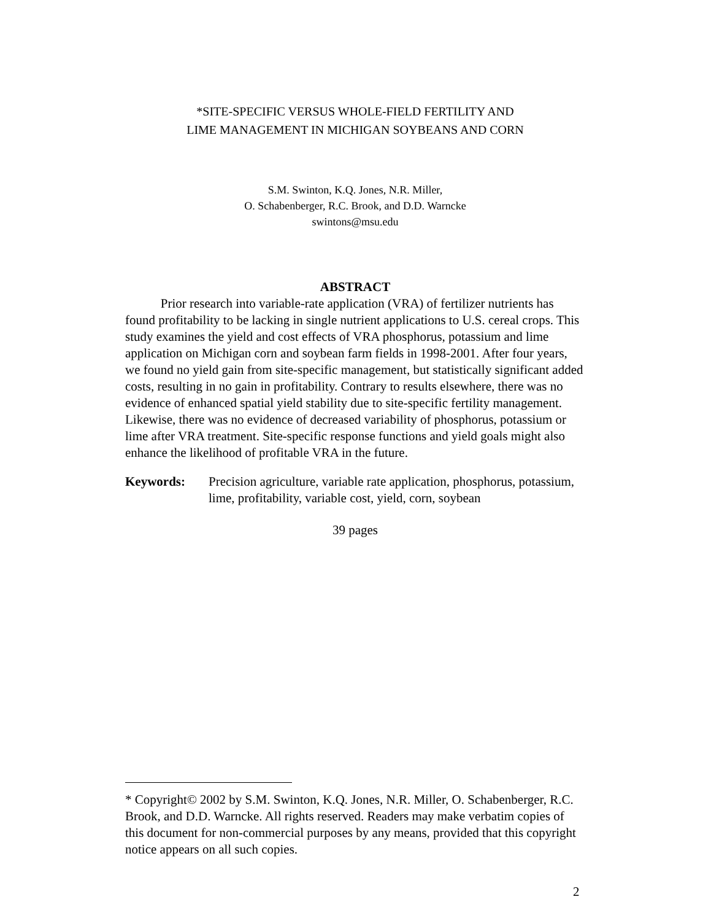*SITE-SPECIFIC VERSUS WHOLE-FIELD FERTILITY AND
LIME MANAGEMENT IN MICHIGAN SOYBEANS AND CORN
S.M. Swinton, K.Q. Jones, N.R. Miller,
O. Schabenberger, R.C. Brook, and D.D. Warncke
swintons@msu.edu
ABSTRACT
Prior research into variable-rate application (VRA) of fertilizer nutrients has found profitability to be lacking in single nutrient applications to U.S. cereal crops. This study examines the yield and cost effects of VRA phosphorus, potassium and lime application on Michigan corn and soybean farm fields in 1998-2001. After four years, we found no yield gain from site-specific management, but statistically significant added costs, resulting in no gain in profitability. Contrary to results elsewhere, there was no evidence of enhanced spatial yield stability due to site-specific fertility management. Likewise, there was no evidence of decreased variability of phosphorus, potassium or lime after VRA treatment. Site-specific response functions and yield goals might also enhance the likelihood of profitable VRA in the future.
Keywords: Precision agriculture, variable rate application, phosphorus, potassium, lime, profitability, variable cost, yield, corn, soybean
39 pages
* Copyright© 2002 by S.M. Swinton, K.Q. Jones, N.R. Miller, O. Schabenberger, R.C. Brook, and D.D. Warncke. All rights reserved. Readers may make verbatim copies of this document for non-commercial purposes by any means, provided that this copyright notice appears on all such copies.
2